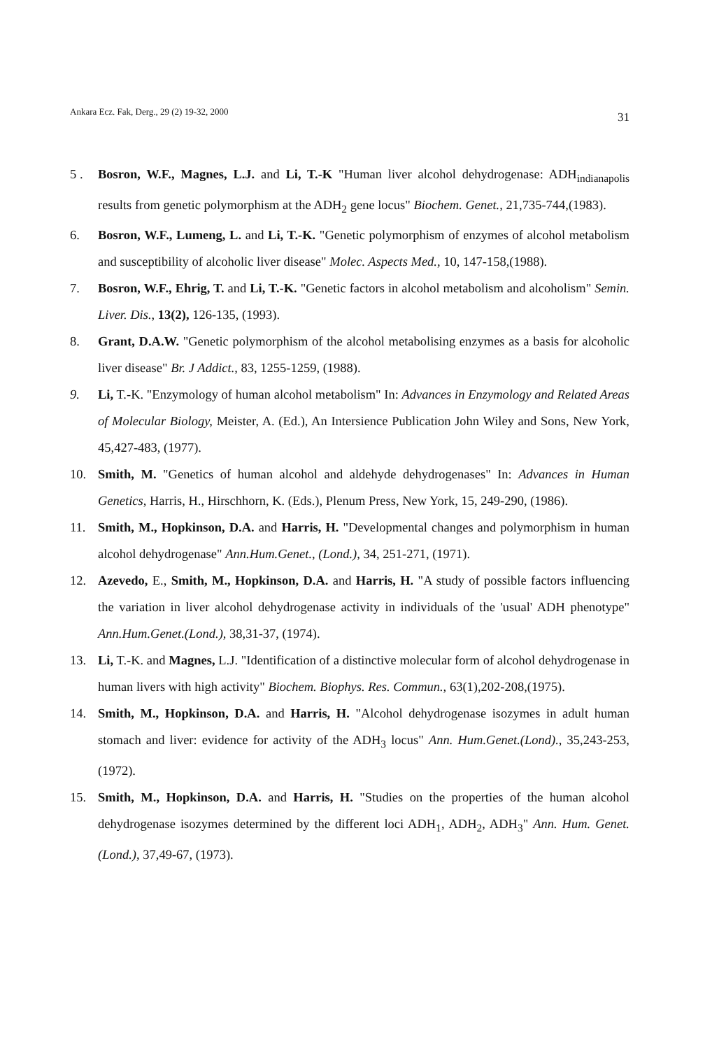Ankara Ecz. Fak, Derg., 29 (2) 19-32, 2000 31
5 . Bosron, W.F., Magnes, L.J. and Li, T.-K "Human liver alcohol dehydrogenase: ADH<sub>indianapolis</sub> results from genetic polymorphism at the ADH<sub>2</sub> gene locus" Biochem. Genet., 21,735-744,(1983).
6. Bosron, W.F., Lumeng, L. and Li, T.-K. "Genetic polymorphism of enzymes of alcohol metabolism and susceptibility of alcoholic liver disease" Molec. Aspects Med., 10, 147-158,(1988).
7. Bosron, W.F., Ehrig, T. and Li, T.-K. "Genetic factors in alcohol metabolism and alcoholism" Semin. Liver. Dis., 13(2), 126-135, (1993).
8. Grant, D.A.W. "Genetic polymorphism of the alcohol metabolising enzymes as a basis for alcoholic liver disease" Br. J Addict., 83, 1255-1259, (1988).
9. Li, T.-K. "Enzymology of human alcohol metabolism" In: Advances in Enzymology and Related Areas of Molecular Biology, Meister, A. (Ed.), An Intersience Publication John Wiley and Sons, New York, 45,427-483, (1977).
10. Smith, M. "Genetics of human alcohol and aldehyde dehydrogenases" In: Advances in Human Genetics, Harris, H., Hirschhorn, K. (Eds.), Plenum Press, New York, 15, 249-290, (1986).
11. Smith, M., Hopkinson, D.A. and Harris, H. "Developmental changes and polymorphism in human alcohol dehydrogenase" Ann.Hum.Genet., (Lond.), 34, 251-271, (1971).
12. Azevedo, E., Smith, M., Hopkinson, D.A. and Harris, H. "A study of possible factors influencing the variation in liver alcohol dehydrogenase activity in individuals of the 'usual' ADH phenotype" Ann.Hum.Genet.(Lond.), 38,31-37, (1974).
13. Li, T.-K. and Magnes, L.J. "Identification of a distinctive molecular form of alcohol dehydrogenase in human livers with high activity" Biochem. Biophys. Res. Commun., 63(1),202-208,(1975).
14. Smith, M., Hopkinson, D.A. and Harris, H. "Alcohol dehydrogenase isozymes in adult human stomach and liver: evidence for activity of the ADH<sub>3</sub> locus" Ann. Hum.Genet.(Lond)., 35,243-253, (1972).
15. Smith, M., Hopkinson, D.A. and Harris, H. "Studies on the properties of the human alcohol dehydrogenase isozymes determined by the different loci ADH<sub>1</sub>, ADH<sub>2</sub>, ADH<sub>3</sub>" Ann. Hum. Genet. (Lond.), 37,49-67, (1973).